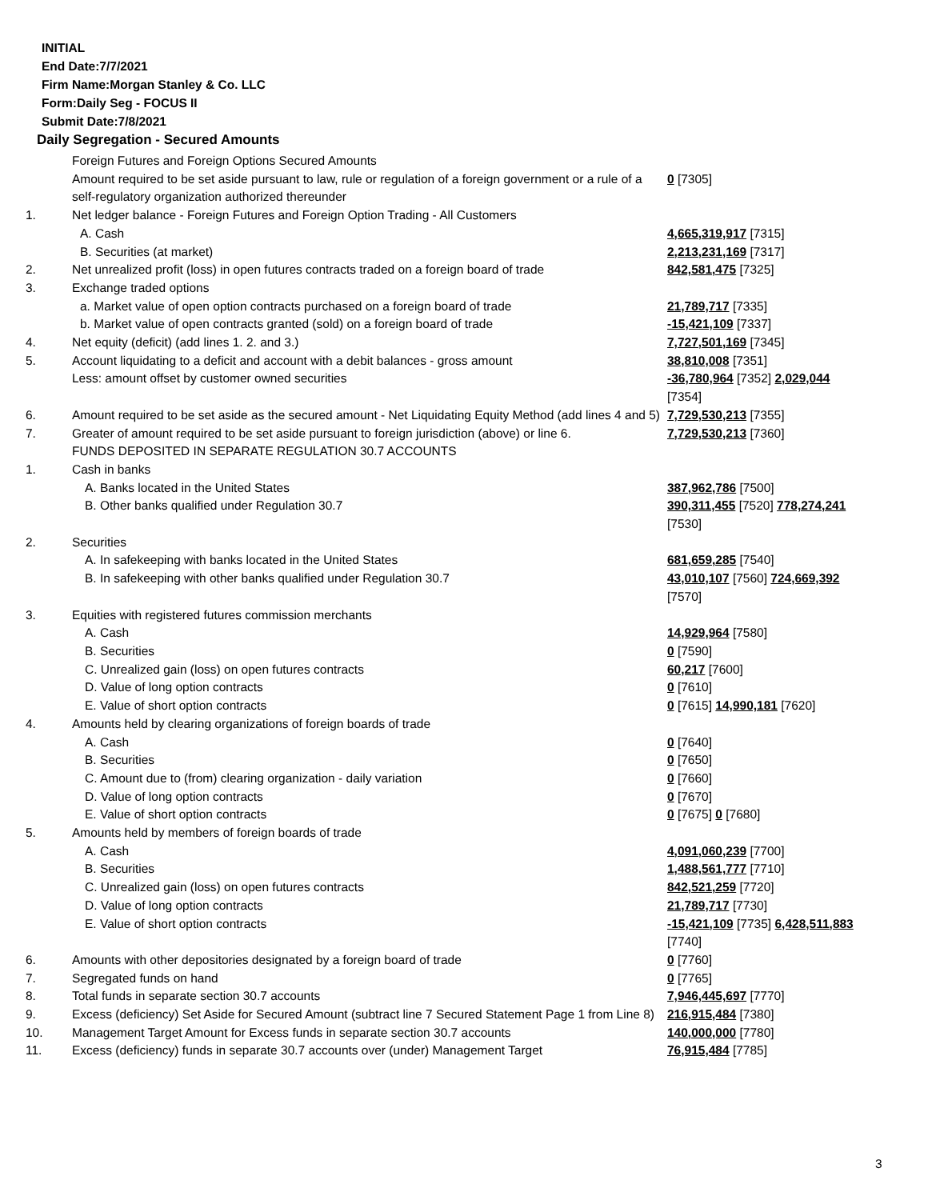INITIAL
End Date:7/7/2021
Firm Name:Morgan Stanley & Co. LLC
Form:Daily Seg - FOCUS II
Submit Date:7/8/2021
Daily Segregation - Secured Amounts
| | Foreign Futures and Foreign Options Secured Amounts | |
| | Amount required to be set aside pursuant to law, rule or regulation of a foreign government or a rule of a self-regulatory organization authorized thereunder | 0 [7305] |
| 1. | Net ledger balance - Foreign Futures and Foreign Option Trading - All Customers | |
| | A. Cash | 4,665,319,917 [7315] |
| | B. Securities (at market) | 2,213,231,169 [7317] |
| 2. | Net unrealized profit (loss) in open futures contracts traded on a foreign board of trade | 842,581,475 [7325] |
| 3. | Exchange traded options | |
| | a. Market value of open option contracts purchased on a foreign board of trade | 21,789,717 [7335] |
| | b. Market value of open contracts granted (sold) on a foreign board of trade | -15,421,109 [7337] |
| 4. | Net equity (deficit) (add lines 1. 2. and 3.) | 7,727,501,169 [7345] |
| 5. | Account liquidating to a deficit and account with a debit balances - gross amount | 38,810,008 [7351] |
| | Less: amount offset by customer owned securities | -36,780,964 [7352] 2,029,044 [7354] |
| 6. | Amount required to be set aside as the secured amount - Net Liquidating Equity Method (add lines 4 and 5) | 7,729,530,213 [7355] |
| 7. | Greater of amount required to be set aside pursuant to foreign jurisdiction (above) or line 6. | 7,729,530,213 [7360] |
| | FUNDS DEPOSITED IN SEPARATE REGULATION 30.7 ACCOUNTS | |
| 1. | Cash in banks | |
| | A. Banks located in the United States | 387,962,786 [7500] |
| | B. Other banks qualified under Regulation 30.7 | 390,311,455 [7520] 778,274,241 [7530] |
| 2. | Securities | |
| | A. In safekeeping with banks located in the United States | 681,659,285 [7540] |
| | B. In safekeeping with other banks qualified under Regulation 30.7 | 43,010,107 [7560] 724,669,392 [7570] |
| 3. | Equities with registered futures commission merchants | |
| | A. Cash | 14,929,964 [7580] |
| | B. Securities | 0 [7590] |
| | C. Unrealized gain (loss) on open futures contracts | 60,217 [7600] |
| | D. Value of long option contracts | 0 [7610] |
| | E. Value of short option contracts | 0 [7615] 14,990,181 [7620] |
| 4. | Amounts held by clearing organizations of foreign boards of trade | |
| | A. Cash | 0 [7640] |
| | B. Securities | 0 [7650] |
| | C. Amount due to (from) clearing organization - daily variation | 0 [7660] |
| | D. Value of long option contracts | 0 [7670] |
| | E. Value of short option contracts | 0 [7675] 0 [7680] |
| 5. | Amounts held by members of foreign boards of trade | |
| | A. Cash | 4,091,060,239 [7700] |
| | B. Securities | 1,488,561,777 [7710] |
| | C. Unrealized gain (loss) on open futures contracts | 842,521,259 [7720] |
| | D. Value of long option contracts | 21,789,717 [7730] |
| | E. Value of short option contracts | -15,421,109 [7735] 6,428,511,883 [7740] |
| 6. | Amounts with other depositories designated by a foreign board of trade | 0 [7760] |
| 7. | Segregated funds on hand | 0 [7765] |
| 8. | Total funds in separate section 30.7 accounts | 7,946,445,697 [7770] |
| 9. | Excess (deficiency) Set Aside for Secured Amount (subtract line 7 Secured Statement Page 1 from Line 8) | 216,915,484 [7380] |
| 10. | Management Target Amount for Excess funds in separate section 30.7 accounts | 140,000,000 [7780] |
| 11. | Excess (deficiency) funds in separate 30.7 accounts over (under) Management Target | 76,915,484 [7785] |
3